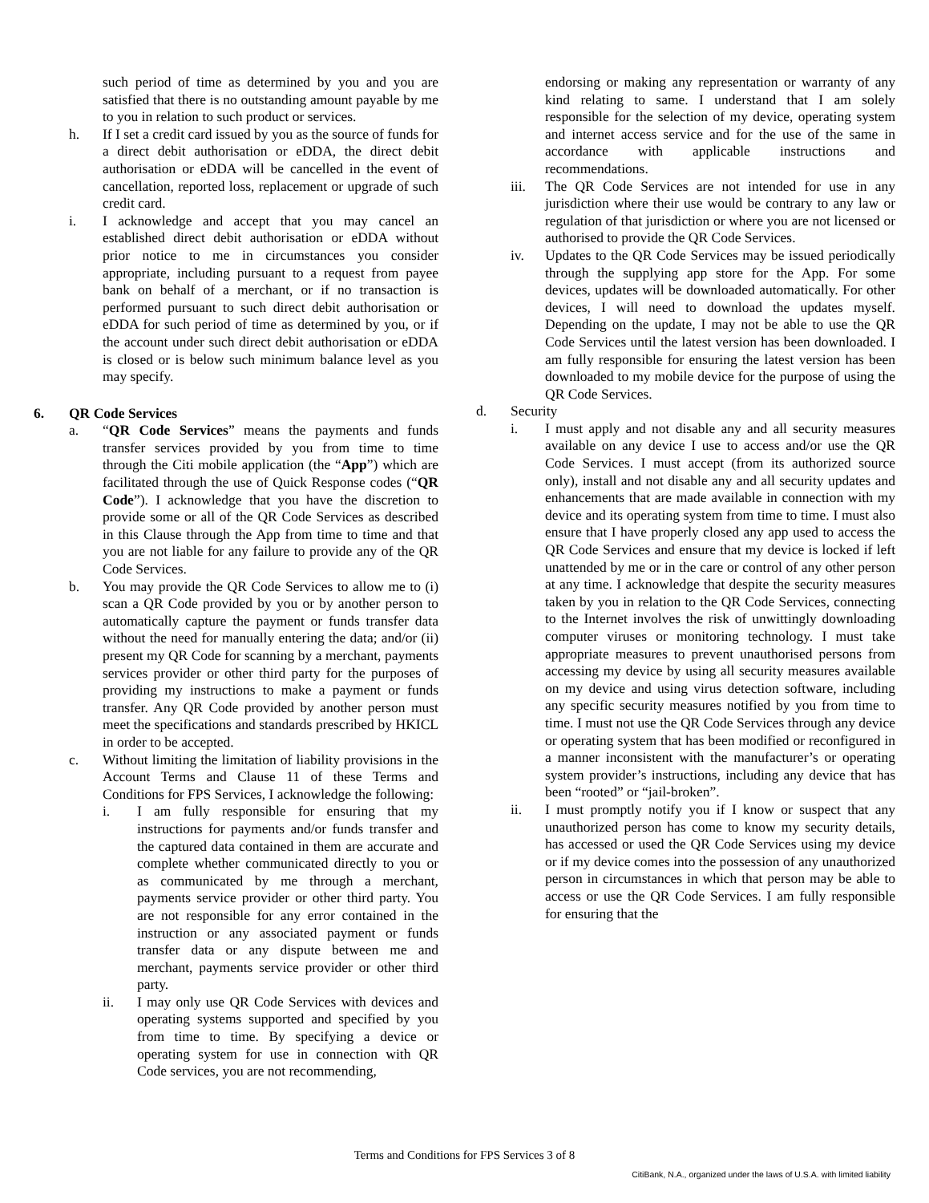such period of time as determined by you and you are satisfied that there is no outstanding amount payable by me to you in relation to such product or services.
h. If I set a credit card issued by you as the source of funds for a direct debit authorisation or eDDA, the direct debit authorisation or eDDA will be cancelled in the event of cancellation, reported loss, replacement or upgrade of such credit card.
i. I acknowledge and accept that you may cancel an established direct debit authorisation or eDDA without prior notice to me in circumstances you consider appropriate, including pursuant to a request from payee bank on behalf of a merchant, or if no transaction is performed pursuant to such direct debit authorisation or eDDA for such period of time as determined by you, or if the account under such direct debit authorisation or eDDA is closed or is below such minimum balance level as you may specify.
6. QR Code Services
a. “QR Code Services” means the payments and funds transfer services provided by you from time to time through the Citi mobile application (the “App”) which are facilitated through the use of Quick Response codes (“QR Code”). I acknowledge that you have the discretion to provide some or all of the QR Code Services as described in this Clause through the App from time to time and that you are not liable for any failure to provide any of the QR Code Services.
b. You may provide the QR Code Services to allow me to (i) scan a QR Code provided by you or by another person to automatically capture the payment or funds transfer data without the need for manually entering the data; and/or (ii) present my QR Code for scanning by a merchant, payments services provider or other third party for the purposes of providing my instructions to make a payment or funds transfer. Any QR Code provided by another person must meet the specifications and standards prescribed by HKICL in order to be accepted.
c. Without limiting the limitation of liability provisions in the Account Terms and Clause 11 of these Terms and Conditions for FPS Services, I acknowledge the following:
i. I am fully responsible for ensuring that my instructions for payments and/or funds transfer and the captured data contained in them are accurate and complete whether communicated directly to you or as communicated by me through a merchant, payments service provider or other third party. You are not responsible for any error contained in the instruction or any associated payment or funds transfer data or any dispute between me and merchant, payments service provider or other third party.
ii. I may only use QR Code Services with devices and operating systems supported and specified by you from time to time. By specifying a device or operating system for use in connection with QR Code services, you are not recommending,
endorsing or making any representation or warranty of any kind relating to same. I understand that I am solely responsible for the selection of my device, operating system and internet access service and for the use of the same in accordance with applicable instructions and recommendations.
iii. The QR Code Services are not intended for use in any jurisdiction where their use would be contrary to any law or regulation of that jurisdiction or where you are not licensed or authorised to provide the QR Code Services.
iv. Updates to the QR Code Services may be issued periodically through the supplying app store for the App. For some devices, updates will be downloaded automatically. For other devices, I will need to download the updates myself. Depending on the update, I may not be able to use the QR Code Services until the latest version has been downloaded. I am fully responsible for ensuring the latest version has been downloaded to my mobile device for the purpose of using the QR Code Services.
d. Security
i. I must apply and not disable any and all security measures available on any device I use to access and/or use the QR Code Services. I must accept (from its authorized source only), install and not disable any and all security updates and enhancements that are made available in connection with my device and its operating system from time to time. I must also ensure that I have properly closed any app used to access the QR Code Services and ensure that my device is locked if left unattended by me or in the care or control of any other person at any time. I acknowledge that despite the security measures taken by you in relation to the QR Code Services, connecting to the Internet involves the risk of unwittingly downloading computer viruses or monitoring technology. I must take appropriate measures to prevent unauthorised persons from accessing my device by using all security measures available on my device and using virus detection software, including any specific security measures notified by you from time to time. I must not use the QR Code Services through any device or operating system that has been modified or reconfigured in a manner inconsistent with the manufacturer’s or operating system provider’s instructions, including any device that has been “rooted” or “jail-broken”.
ii. I must promptly notify you if I know or suspect that any unauthorized person has come to know my security details, has accessed or used the QR Code Services using my device or if my device comes into the possession of any unauthorized person in circumstances in which that person may be able to access or use the QR Code Services. I am fully responsible for ensuring that the
Terms and Conditions for FPS Services 3 of 8
CitiBank, N.A., organized under the laws of U.S.A. with limited liability